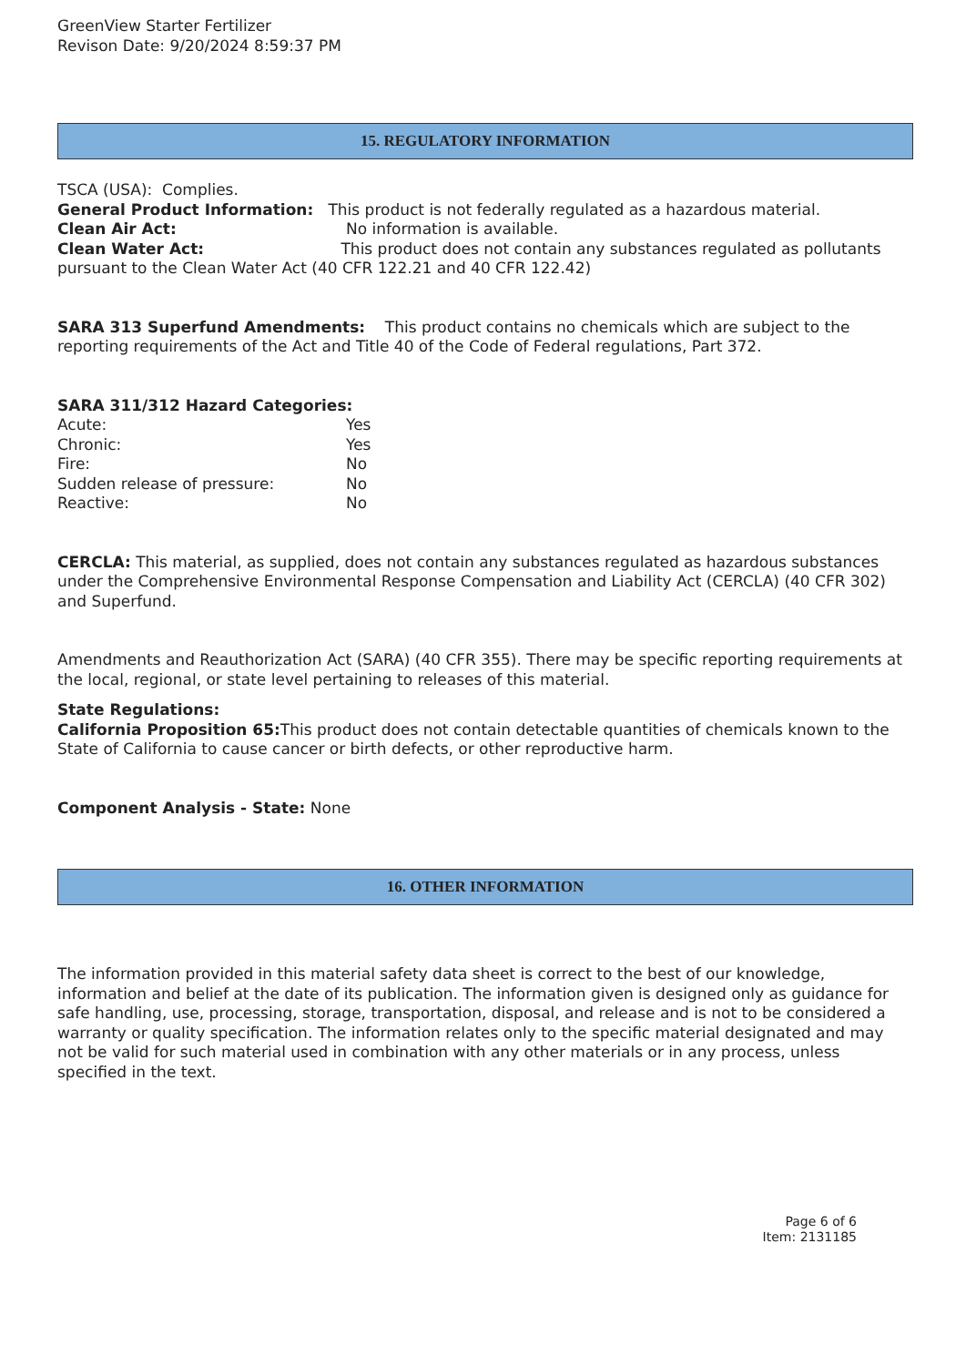GreenView Starter Fertilizer
Revison Date: 9/20/2024 8:59:37 PM
15. REGULATORY INFORMATION
TSCA (USA): Complies.
General Product Information: This product is not federally regulated as a hazardous material.
Clean Air Act: No information is available.
Clean Water Act: This product does not contain any substances regulated as pollutants pursuant to the Clean Water Act (40 CFR 122.21 and 40 CFR 122.42)
SARA 313 Superfund Amendments: This product contains no chemicals which are subject to the reporting requirements of the Act and Title 40 of the Code of Federal regulations, Part 372.
SARA 311/312 Hazard Categories:
Acute: Yes
Chronic: Yes
Fire: No
Sudden release of pressure: No
Reactive: No
CERCLA: This material, as supplied, does not contain any substances regulated as hazardous substances under the Comprehensive Environmental Response Compensation and Liability Act (CERCLA) (40 CFR 302) and Superfund.
Amendments and Reauthorization Act (SARA) (40 CFR 355). There may be specific reporting requirements at the local, regional, or state level pertaining to releases of this material.
State Regulations:
California Proposition 65: This product does not contain detectable quantities of chemicals known to the State of California to cause cancer or birth defects, or other reproductive harm.
Component Analysis - State: None
16. OTHER INFORMATION
The information provided in this material safety data sheet is correct to the best of our knowledge, information and belief at the date of its publication. The information given is designed only as guidance for safe handling, use, processing, storage, transportation, disposal, and release and is not to be considered a warranty or quality specification. The information relates only to the specific material designated and may not be valid for such material used in combination with any other materials or in any process, unless specified in the text.
Page 6 of 6
Item: 2131185